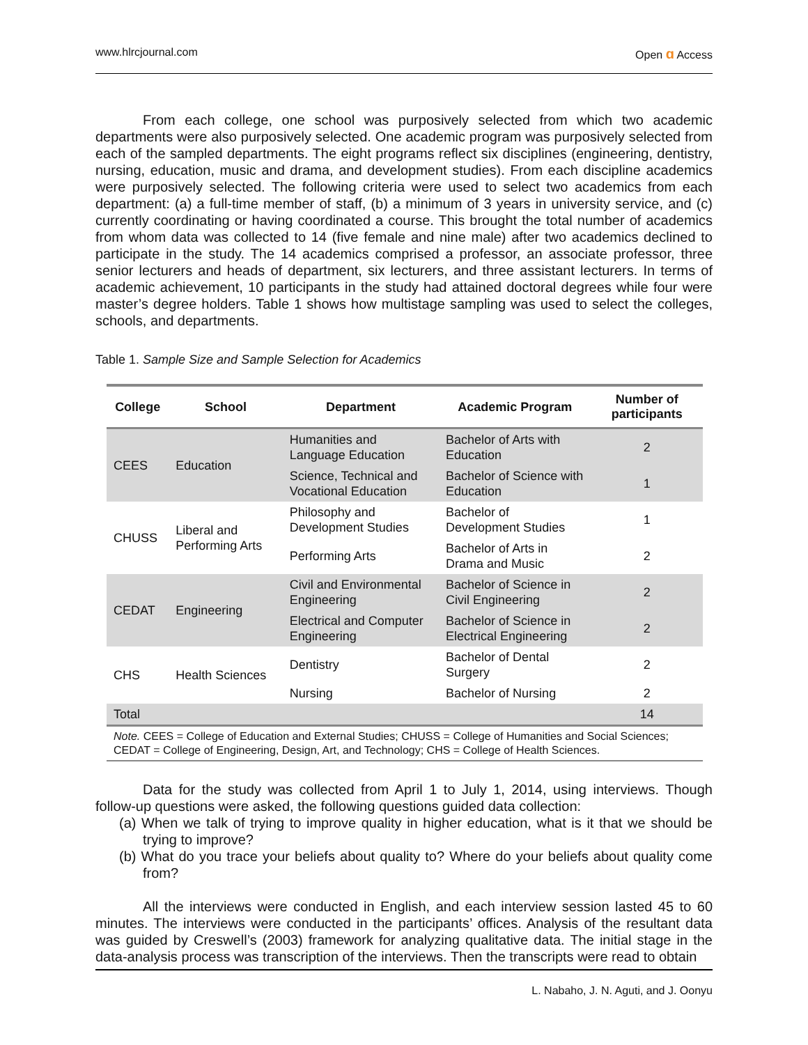www.hlrcjournal.com Open ɑ Access
From each college, one school was purposively selected from which two academic departments were also purposively selected. One academic program was purposively selected from each of the sampled departments. The eight programs reflect six disciplines (engineering, dentistry, nursing, education, music and drama, and development studies). From each discipline academics were purposively selected. The following criteria were used to select two academics from each department: (a) a full-time member of staff, (b) a minimum of 3 years in university service, and (c) currently coordinating or having coordinated a course. This brought the total number of academics from whom data was collected to 14 (five female and nine male) after two academics declined to participate in the study. The 14 academics comprised a professor, an associate professor, three senior lecturers and heads of department, six lecturers, and three assistant lecturers. In terms of academic achievement, 10 participants in the study had attained doctoral degrees while four were master’s degree holders. Table 1 shows how multistage sampling was used to select the colleges, schools, and departments.
Table 1. Sample Size and Sample Selection for Academics
| College | School | Department | Academic Program | Number of participants |
| --- | --- | --- | --- | --- |
| CEES | Education | Humanities and Language Education | Bachelor of Arts with Education | 2 |
| | | Science, Technical and Vocational Education | Bachelor of Science with Education | 1 |
| CHUSS | Liberal and Performing Arts | Philosophy and Development Studies | Bachelor of Development Studies | 1 |
| | | Performing Arts | Bachelor of Arts in Drama and Music | 2 |
| CEDAT | Engineering | Civil and Environmental Engineering | Bachelor of Science in Civil Engineering | 2 |
| | | Electrical and Computer Engineering | Bachelor of Science in Electrical Engineering | 2 |
| CHS | Health Sciences | Dentistry | Bachelor of Dental Surgery | 2 |
| | | Nursing | Bachelor of Nursing | 2 |
| Total | | | | 14 |
| Note. CEES = College of Education and External Studies; CHUSS = College of Humanities and Social Sciences; CEDAT = College of Engineering, Design, Art, and Technology; CHS = College of Health Sciences. | | | | |
Data for the study was collected from April 1 to July 1, 2014, using interviews. Though follow-up questions were asked, the following questions guided data collection:
(a) When we talk of trying to improve quality in higher education, what is it that we should be trying to improve?
(b) What do you trace your beliefs about quality to? Where do your beliefs about quality come from?
All the interviews were conducted in English, and each interview session lasted 45 to 60 minutes. The interviews were conducted in the participants’ offices. Analysis of the resultant data was guided by Creswell’s (2003) framework for analyzing qualitative data. The initial stage in the data-analysis process was transcription of the interviews. Then the transcripts were read to obtain
L. Nabaho, J. N. Aguti, and J. Oonyu